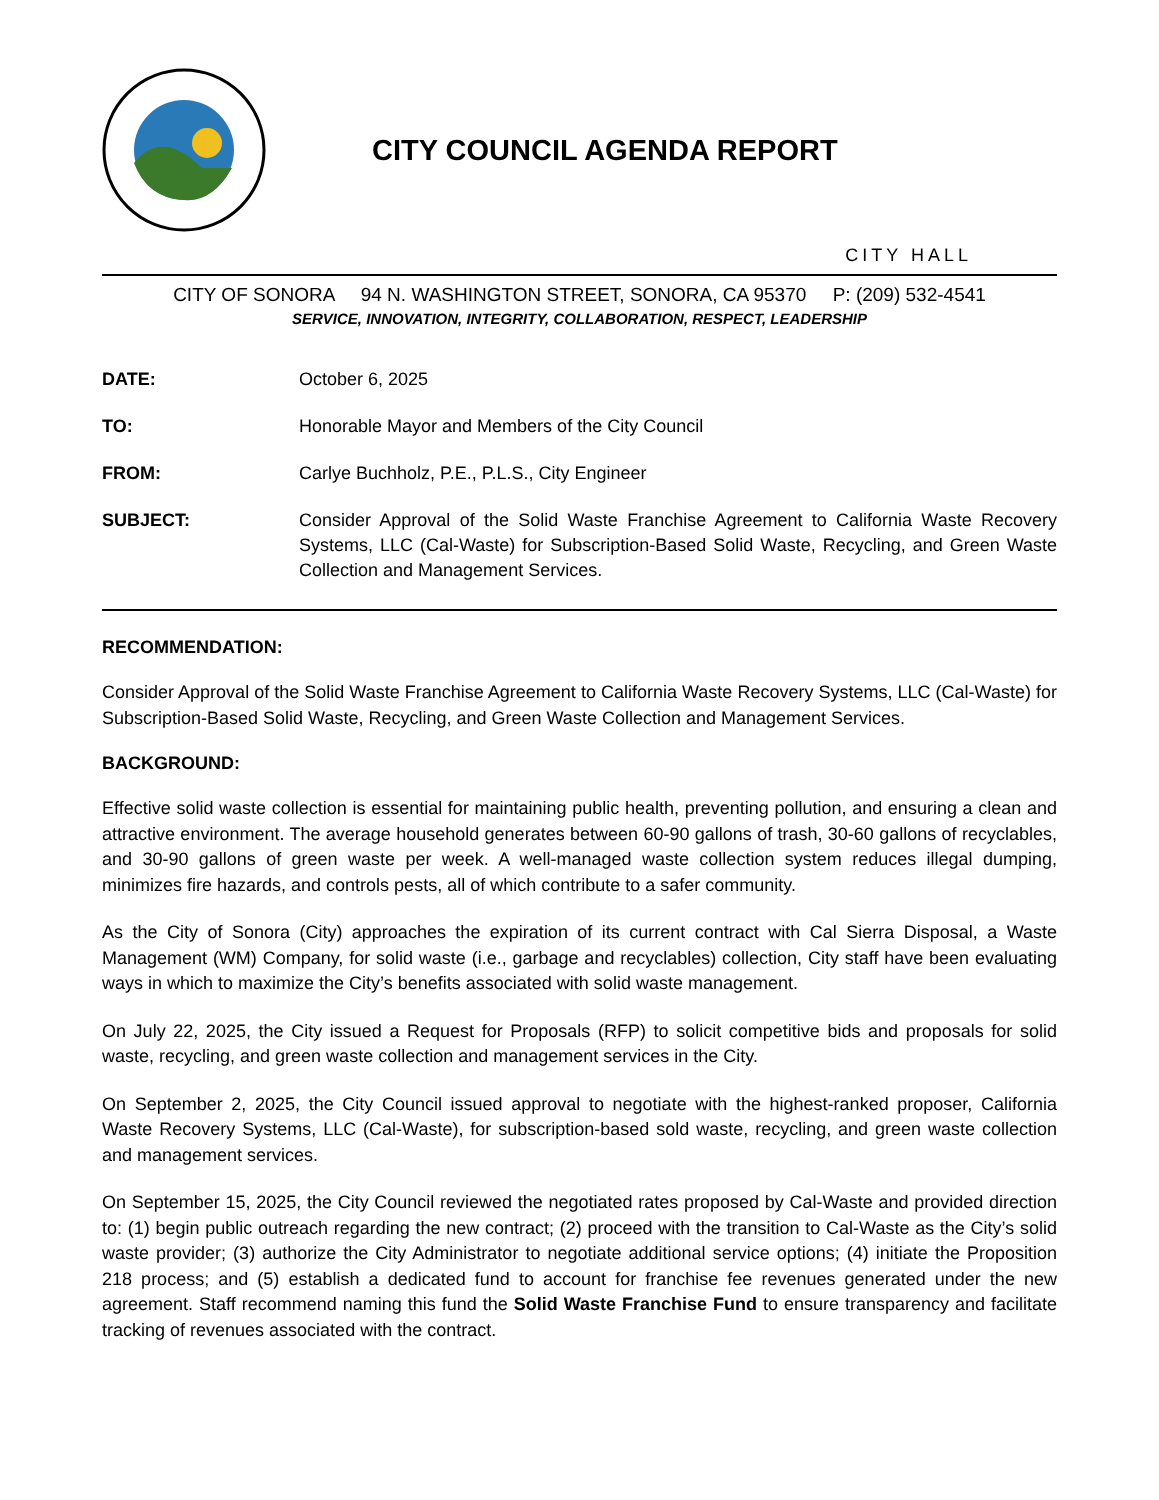CITY COUNCIL AGENDA REPORT
CITY HALL
CITY OF SONORA 94 N. WASHINGTON STREET, SONORA, CA 95370 P: (209) 532-4541
SERVICE, INNOVATION, INTEGRITY, COLLABORATION, RESPECT, LEADERSHIP
DATE: October 6, 2025
TO: Honorable Mayor and Members of the City Council
FROM: Carlye Buchholz, P.E., P.L.S., City Engineer
SUBJECT: Consider Approval of the Solid Waste Franchise Agreement to California Waste Recovery Systems, LLC (Cal-Waste) for Subscription-Based Solid Waste, Recycling, and Green Waste Collection and Management Services.
RECOMMENDATION:
Consider Approval of the Solid Waste Franchise Agreement to California Waste Recovery Systems, LLC (Cal-Waste) for Subscription-Based Solid Waste, Recycling, and Green Waste Collection and Management Services.
BACKGROUND:
Effective solid waste collection is essential for maintaining public health, preventing pollution, and ensuring a clean and attractive environment. The average household generates between 60-90 gallons of trash, 30-60 gallons of recyclables, and 30-90 gallons of green waste per week. A well-managed waste collection system reduces illegal dumping, minimizes fire hazards, and controls pests, all of which contribute to a safer community.
As the City of Sonora (City) approaches the expiration of its current contract with Cal Sierra Disposal, a Waste Management (WM) Company, for solid waste (i.e., garbage and recyclables) collection, City staff have been evaluating ways in which to maximize the City’s benefits associated with solid waste management.
On July 22, 2025, the City issued a Request for Proposals (RFP) to solicit competitive bids and proposals for solid waste, recycling, and green waste collection and management services in the City.
On September 2, 2025, the City Council issued approval to negotiate with the highest-ranked proposer, California Waste Recovery Systems, LLC (Cal-Waste), for subscription-based sold waste, recycling, and green waste collection and management services.
On September 15, 2025, the City Council reviewed the negotiated rates proposed by Cal-Waste and provided direction to: (1) begin public outreach regarding the new contract; (2) proceed with the transition to Cal-Waste as the City’s solid waste provider; (3) authorize the City Administrator to negotiate additional service options; (4) initiate the Proposition 218 process; and (5) establish a dedicated fund to account for franchise fee revenues generated under the new agreement. Staff recommend naming this fund the Solid Waste Franchise Fund to ensure transparency and facilitate tracking of revenues associated with the contract.